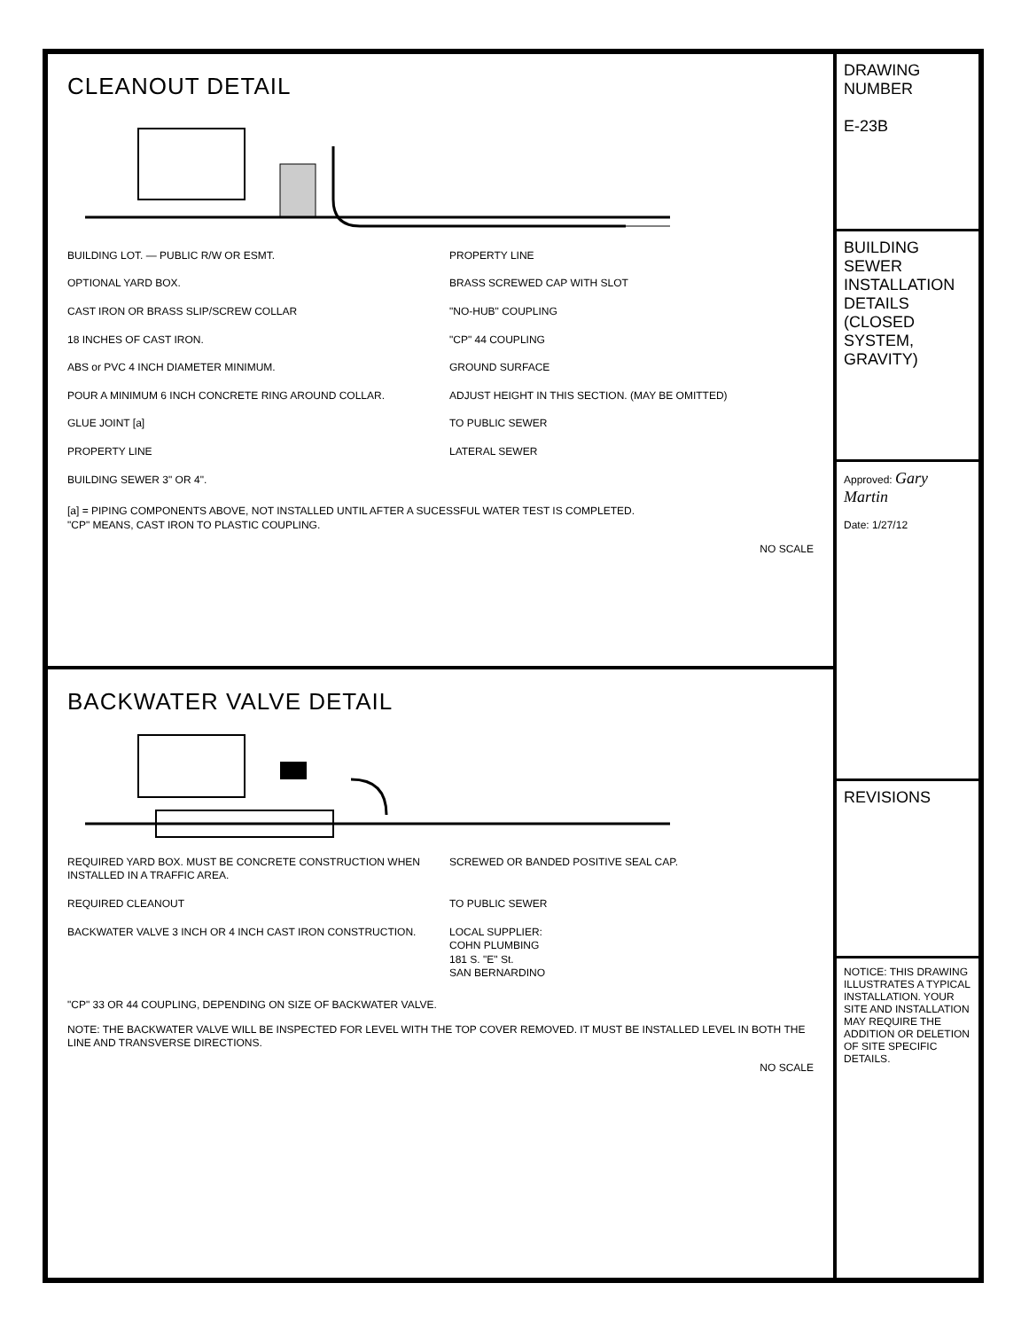CLEANOUT DETAIL
BUILDING LOT. — PUBLIC R/W OR ESMT.
PROPERTY LINE
OPTIONAL YARD BOX.
BRASS SCREWED CAP WITH SLOT
CAST IRON OR BRASS SLIP/SCREW COLLAR
"NO-HUB" COUPLING
18 INCHES OF CAST IRON.
"CP" 44 COUPLING
ABS or PVC 4 INCH DIAMETER MINIMUM.
GROUND SURFACE
POUR A MINIMUM 6 INCH CONCRETE RING AROUND COLLAR.
ADJUST HEIGHT IN THIS SECTION. (MAY BE OMITTED)
GLUE JOINT [a]
TO PUBLIC SEWER
PROPERTY LINE
LATERAL SEWER
BUILDING SEWER 3" OR 4".
[a] = PIPING COMPONENTS ABOVE, NOT INSTALLED UNTIL AFTER A SUCESSFUL WATER TEST IS COMPLETED.
"CP" MEANS, CAST IRON TO PLASTIC COUPLING.
NO SCALE
BACKWATER VALVE DETAIL
REQUIRED YARD BOX. MUST BE CONCRETE CONSTRUCTION WHEN INSTALLED IN A TRAFFIC AREA.
SCREWED OR BANDED POSITIVE SEAL CAP.
REQUIRED CLEANOUT
TO PUBLIC SEWER
BACKWATER VALVE 3 INCH OR 4 INCH CAST IRON CONSTRUCTION.
LOCAL SUPPLIER:
COHN PLUMBING
181 S. "E" St.
SAN BERNARDINO
"CP" 33 OR 44 COUPLING, DEPENDING ON SIZE OF BACKWATER VALVE.
NOTE: THE BACKWATER VALVE WILL BE INSPECTED FOR LEVEL WITH THE TOP COVER REMOVED. IT MUST BE INSTALLED LEVEL IN BOTH THE LINE AND TRANSVERSE DIRECTIONS.
NO SCALE
DRAWING NUMBER
E-23B
BUILDING SEWER INSTALLATION DETAILS
(CLOSED SYSTEM, GRAVITY)
Approved: Gary Martin
Date: 1/27/12
REVISIONS
NOTICE: THIS DRAWING ILLUSTRATES A TYPICAL INSTALLATION. YOUR SITE AND INSTALLATION MAY REQUIRE THE ADDITION OR DELETION OF SITE SPECIFIC DETAILS.